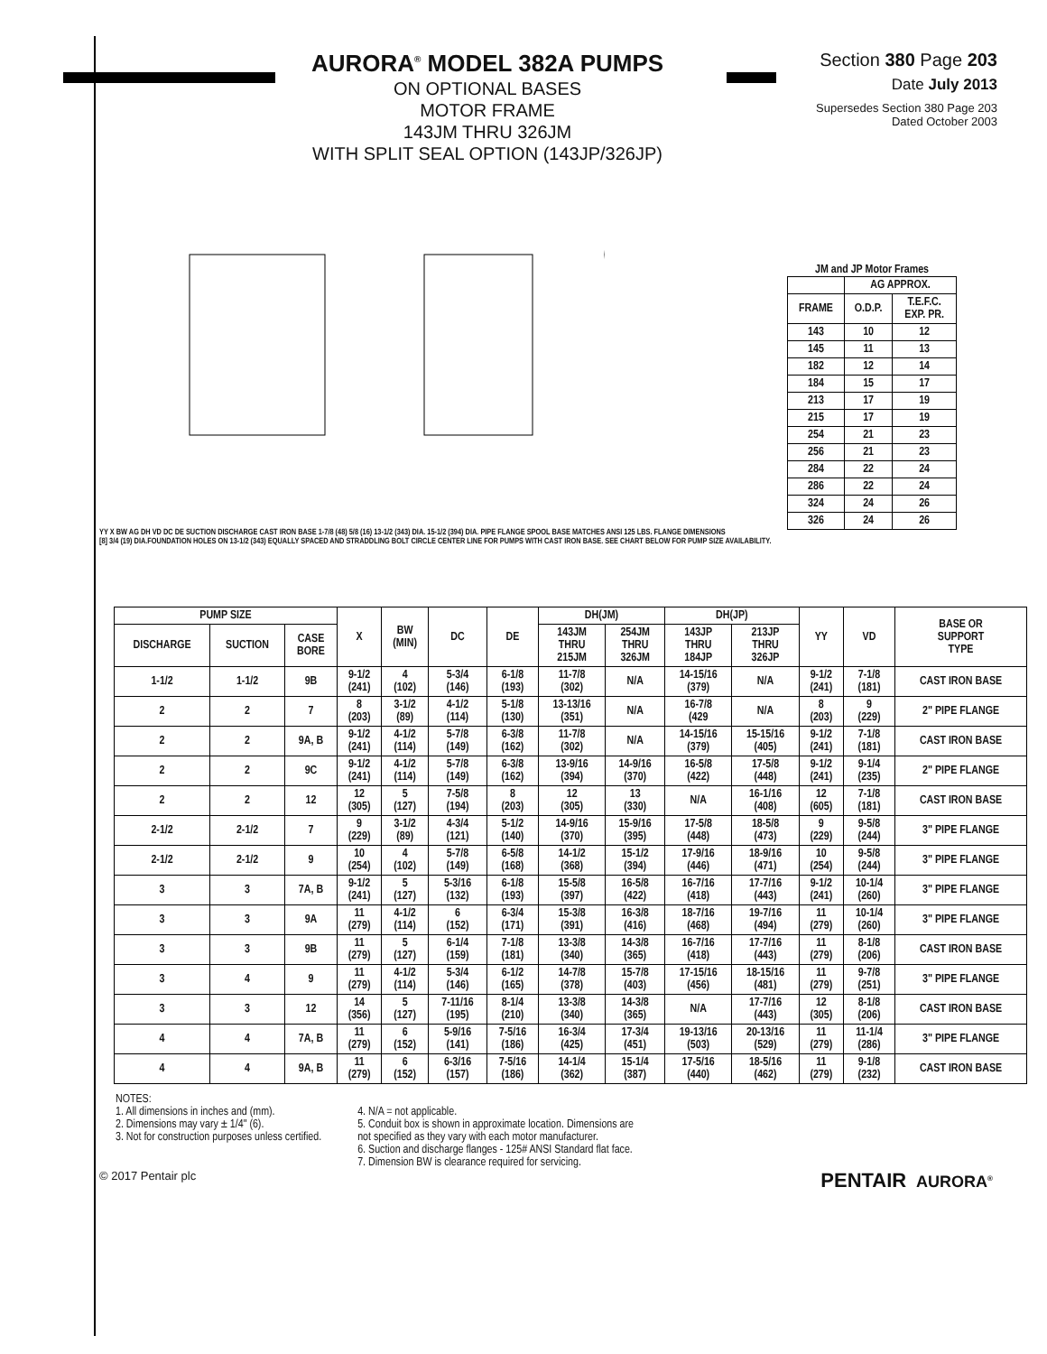AURORA<sup>®</sup> MODEL 382A PUMPS
ON OPTIONAL BASES
MOTOR FRAME
143JM THRU 326JM
WITH SPLIT SEAL OPTION (143JP/326JP)
Section 380 Page 203
Date July 2013
Supersedes Section 380 Page 203
Dated October 2003
YY X BW AG DH VD DC DE SUCTION DISCHARGE CAST IRON BASE 1-7/8 (48) 5/8 (16) 13-1/2 (343) DIA. 15-1/2 (394) DIA. PIPE FLANGE SPOOL BASE MATCHES ANSI 125 LBS. FLANGE DIMENSIONS
[8] 3/4 (19) DIA.FOUNDATION HOLES ON 13-1/2 (343) EQUALLY SPACED AND STRADDLING BOLT CIRCLE CENTER LINE FOR PUMPS WITH CAST IRON BASE. SEE CHART BELOW FOR PUMP SIZE AVAILABILITY.
JM and JP Motor Frames
| | AG APPROX. | |
| --- | --- | --- |
| FRAME | O.D.P. | T.E.F.C. EXP. PR. |
| 143 | 10 | 12 |
| 145 | 11 | 13 |
| 182 | 12 | 14 |
| 184 | 15 | 17 |
| 213 | 17 | 19 |
| 215 | 17 | 19 |
| 254 | 21 | 23 |
| 256 | 21 | 23 |
| 284 | 22 | 24 |
| 286 | 22 | 24 |
| 324 | 24 | 26 |
| 326 | 24 | 26 |
| PUMP SIZE | | | X | BW (MIN) | DC | DE | DH(JM) | | DH(JP) | | YY | VD | BASE OR SUPPORT TYPE |
| --- | --- | --- | --- | --- | --- | --- | --- | --- | --- | --- | --- | --- | --- |
| DISCHARGE | SUCTION | CASE BORE | | | | | 143JM THRU 215JM | 254JM THRU 326JM | 143JP THRU 184JP | 213JP THRU 326JP | | | |
| 1-1/2 | 1-1/2 | 9B | 9-1/2 (241) | 4 (102) | 5-3/4 (146) | 6-1/8 (193) | 11-7/8 (302) | N/A | 14-15/16 (379) | N/A | 9-1/2 (241) | 7-1/8 (181) | CAST IRON BASE |
| 2 | 2 | 7 | 8 (203) | 3-1/2 (89) | 4-1/2 (114) | 5-1/8 (130) | 13-13/16 (351) | N/A | 16-7/8 (429 | N/A | 8 (203) | 9 (229) | 2" PIPE FLANGE |
| 2 | 2 | 9A, B | 9-1/2 (241) | 4-1/2 (114) | 5-7/8 (149) | 6-3/8 (162) | 11-7/8 (302) | N/A | 14-15/16 (379) | 15-15/16 (405) | 9-1/2 (241) | 7-1/8 (181) | CAST IRON BASE |
| 2 | 2 | 9C | 9-1/2 (241) | 4-1/2 (114) | 5-7/8 (149) | 6-3/8 (162) | 13-9/16 (394) | 14-9/16 (370) | 16-5/8 (422) | 17-5/8 (448) | 9-1/2 (241) | 9-1/4 (235) | 2" PIPE FLANGE |
| 2 | 2 | 12 | 12 (305) | 5 (127) | 7-5/8 (194) | 8 (203) | 12 (305) | 13 (330) | N/A | 16-1/16 (408) | 12 (605) | 7-1/8 (181) | CAST IRON BASE |
| 2-1/2 | 2-1/2 | 7 | 9 (229) | 3-1/2 (89) | 4-3/4 (121) | 5-1/2 (140) | 14-9/16 (370) | 15-9/16 (395) | 17-5/8 (448) | 18-5/8 (473) | 9 (229) | 9-5/8 (244) | 3" PIPE FLANGE |
| 2-1/2 | 2-1/2 | 9 | 10 (254) | 4 (102) | 5-7/8 (149) | 6-5/8 (168) | 14-1/2 (368) | 15-1/2 (394) | 17-9/16 (446) | 18-9/16 (471) | 10 (254) | 9-5/8 (244) | 3" PIPE FLANGE |
| 3 | 3 | 7A, B | 9-1/2 (241) | 5 (127) | 5-3/16 (132) | 6-1/8 (193) | 15-5/8 (397) | 16-5/8 (422) | 16-7/16 (418) | 17-7/16 (443) | 9-1/2 (241) | 10-1/4 (260) | 3" PIPE FLANGE |
| 3 | 3 | 9A | 11 (279) | 4-1/2 (114) | 6 (152) | 6-3/4 (171) | 15-3/8 (391) | 16-3/8 (416) | 18-7/16 (468) | 19-7/16 (494) | 11 (279) | 10-1/4 (260) | 3" PIPE FLANGE |
| 3 | 3 | 9B | 11 (279) | 5 (127) | 6-1/4 (159) | 7-1/8 (181) | 13-3/8 (340) | 14-3/8 (365) | 16-7/16 (418) | 17-7/16 (443) | 11 (279) | 8-1/8 (206) | CAST IRON BASE |
| 3 | 4 | 9 | 11 (279) | 4-1/2 (114) | 5-3/4 (146) | 6-1/2 (165) | 14-7/8 (378) | 15-7/8 (403) | 17-15/16 (456) | 18-15/16 (481) | 11 (279) | 9-7/8 (251) | 3" PIPE FLANGE |
| 3 | 3 | 12 | 14 (356) | 5 (127) | 7-11/16 (195) | 8-1/4 (210) | 13-3/8 (340) | 14-3/8 (365) | N/A | 17-7/16 (443) | 12 (305) | 8-1/8 (206) | CAST IRON BASE |
| 4 | 4 | 7A, B | 11 (279) | 6 (152) | 5-9/16 (141) | 7-5/16 (186) | 16-3/4 (425) | 17-3/4 (451) | 19-13/16 (503) | 20-13/16 (529) | 11 (279) | 11-1/4 (286) | 3" PIPE FLANGE |
| 4 | 4 | 9A, B | 11 (279) | 6 (152) | 6-3/16 (157) | 7-5/16 (186) | 14-1/4 (362) | 15-1/4 (387) | 17-5/16 (440) | 18-5/16 (462) | 11 (279) | 9-1/8 (232) | CAST IRON BASE |
NOTES:
1. All dimensions in inches and (mm).
2. Dimensions may vary ± 1/4" (6).
3. Not for construction purposes unless certified.
4. N/A = not applicable.
5. Conduit box is shown in approximate location. Dimensions are
not specified as they vary with each motor manufacturer.
6. Suction and discharge flanges - 125# ANSI Standard flat face.
7. Dimension BW is clearance required for servicing.
© 2017 Pentair plc PENTAIR AURORA<sup>®</sup>